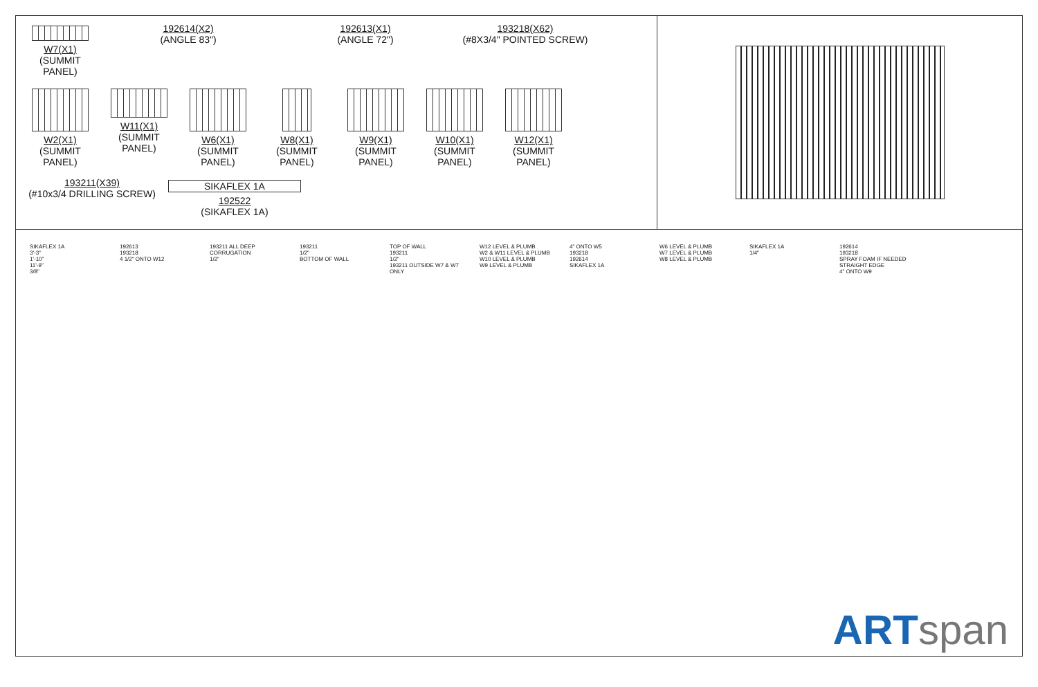W7(X1)
(SUMMIT PANEL)
192614(X2)
(ANGLE 83")
192613(X1)
(ANGLE 72")
193218(X62)
(#8X3/4" POINTED SCREW)
W2(X1)
(SUMMIT PANEL)
W11(X1)
(SUMMIT PANEL)
W6(X1)
(SUMMIT PANEL)
W8(X1)
(SUMMIT PANEL)
W9(X1)
(SUMMIT PANEL)
W10(X1)
(SUMMIT PANEL)
W12(X1)
(SUMMIT PANEL)
193211(X39)
(#10x3/4 DRILLING SCREW)
SIKAFLEX 1A
192522
(SIKAFLEX 1A)
SIKAFLEX 1A
3'-3"
1'-10"
11'-9"
3/8"
192613
193218
4 1/2" ONTO W12
193211 ALL DEEP CORRUGATION
1/2"
193211
1/2"
BOTTOM OF WALL
TOP OF WALL
193211
1/2"
193211 OUTSIDE W7 & W7 ONLY
W12 LEVEL & PLUMB
W2 & W11 LEVEL & PLUMB
W10 LEVEL & PLUMB
W9 LEVEL & PLUMB
4" ONTO W5
193218
192614
SIKAFLEX 1A
W6 LEVEL & PLUMB
W7 LEVEL & PLUMB
W8 LEVEL & PLUMB
SIKAFLEX 1A
1/4"
192614
193218
SPRAY FOAM IF NEEDED
STRAIGHT EDGE
4" ONTO W9
ART span